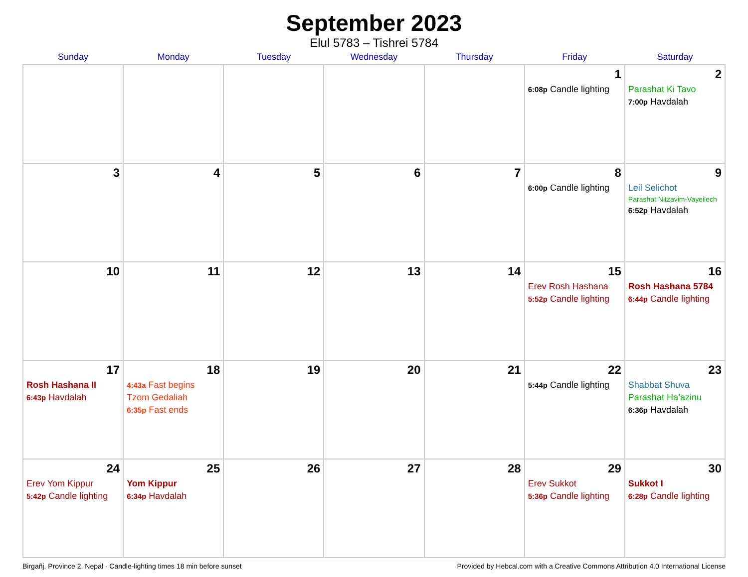September 2023
Elul 5783 – Tishrei 5784
| Sunday | Monday | Tuesday | Wednesday | Thursday | Friday | Saturday |
| --- | --- | --- | --- | --- | --- | --- |
| | | | | | 1 6:08p Candle lighting | 2 Parashat Ki Tavo 7:00p Havdalah |
| 3 | 4 | 5 | 6 | 7 | 8 6:00p Candle lighting | 9 Leil Selichot Parashat Nitzavim-Vayeilech 6:52p Havdalah |
| 10 | 11 | 12 | 13 | 14 | 15 Erev Rosh Hashana 5:52p Candle lighting | 16 Rosh Hashana 5784 6:44p Candle lighting |
| 17 Rosh Hashana II 6:43p Havdalah | 18 4:43a Fast begins Tzom Gedaliah 6:35p Fast ends | 19 | 20 | 21 | 22 5:44p Candle lighting | 23 Shabbat Shuva Parashat Ha’azinu 6:36p Havdalah |
| 24 Erev Yom Kippur 5:42p Candle lighting | 25 Yom Kippur 6:34p Havdalah | 26 | 27 | 28 | 29 Erev Sukkot 5:36p Candle lighting | 30 Sukkot I 6:28p Candle lighting |
Birgañj, Province 2, Nepal · Candle-lighting times 18 min before sunset Provided by Hebcal.com with a Creative Commons Attribution 4.0 International License